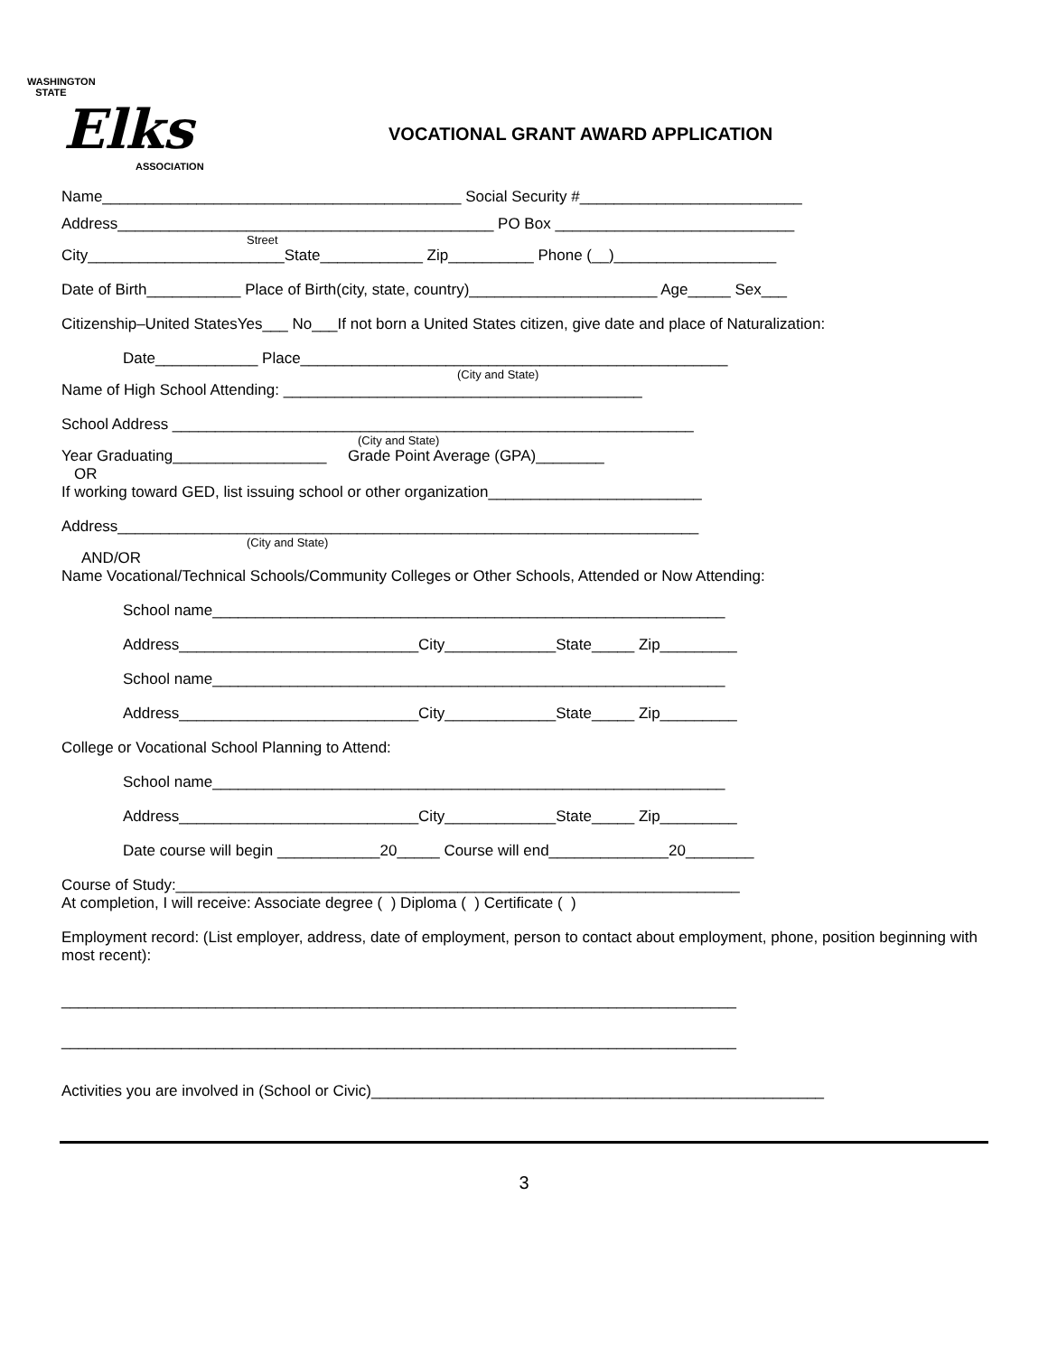WASHINGTON
STATE
Elks
ASSOCIATION
VOCATIONAL GRANT AWARD APPLICATION
Name__________________________________________ Social Security #__________________________
Address____________________________________________ PO Box ____________________________
Street
City_______________________State____________ Zip__________ Phone (__)___________________
Date of Birth___________ Place of Birth(city, state, country)______________________ Age_____ Sex___
Citizenship–United StatesYes___ No___If not born a United States citizen, give date and place of Naturalization:
Date____________ Place__________________________________________________
(City and State)
Name of High School Attending: __________________________________________
School Address _____________________________________________________________
(City and State)
Year Graduating__________________ Grade Point Average (GPA)________
OR
If working toward GED, list issuing school or other organization_________________________
Address____________________________________________________________________
(City and State)
AND/OR
Name Vocational/Technical Schools/Community Colleges or Other Schools, Attended or Now Attending:
School name____________________________________________________________
Address____________________________City_____________State_____ Zip_________
School name____________________________________________________________
Address____________________________City_____________State_____ Zip_________
College or Vocational School Planning to Attend:
School name____________________________________________________________
Address____________________________City_____________State_____ Zip_________
Date course will begin ____________20_____ Course will end______________20________
Course of Study:__________________________________________________________________
At completion, I will receive: Associate degree ( ) Diploma ( ) Certificate ( )
Employment record: (List employer, address, date of employment, person to contact about employment, phone, position beginning with most recent):
_______________________________________________________________________________
_______________________________________________________________________________
Activities you are involved in (School or Civic)_____________________________________________________
3